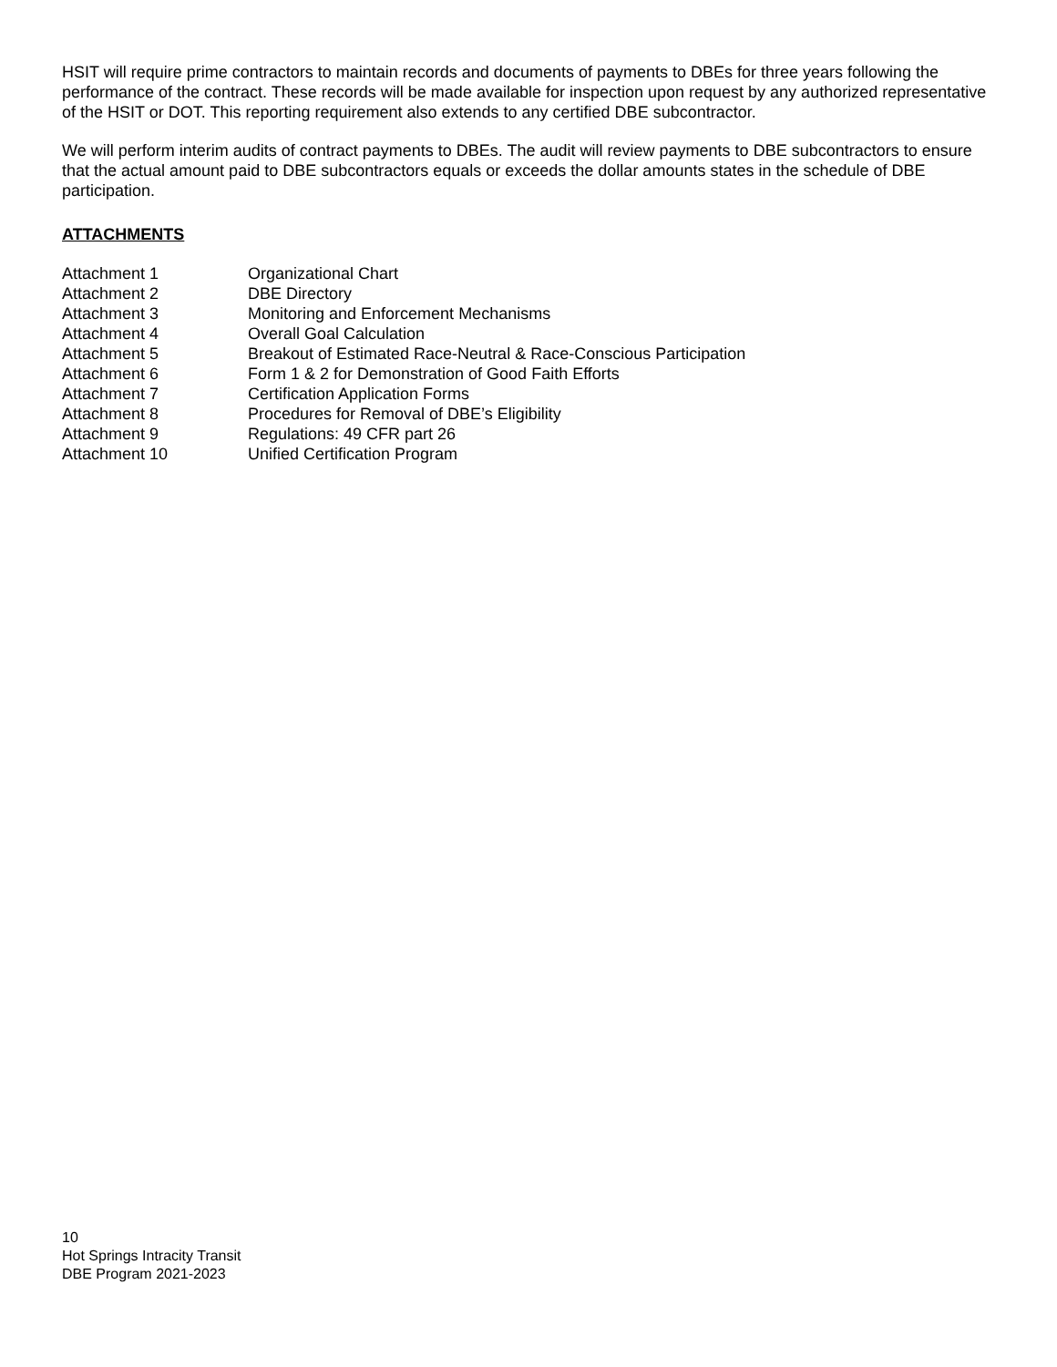HSIT will require prime contractors to maintain records and documents of payments to DBEs for three years following the performance of the contract. These records will be made available for inspection upon request by any authorized representative of the HSIT or DOT. This reporting requirement also extends to any certified DBE subcontractor.
We will perform interim audits of contract payments to DBEs. The audit will review payments to DBE subcontractors to ensure that the actual amount paid to DBE subcontractors equals or exceeds the dollar amounts states in the schedule of DBE participation.
ATTACHMENTS
| Attachment 1 | Organizational Chart |
| Attachment 2 | DBE Directory |
| Attachment 3 | Monitoring and Enforcement Mechanisms |
| Attachment 4 | Overall Goal Calculation |
| Attachment 5 | Breakout of Estimated Race-Neutral & Race-Conscious Participation |
| Attachment 6 | Form 1 & 2 for Demonstration of Good Faith Efforts |
| Attachment 7 | Certification Application Forms |
| Attachment 8 | Procedures for Removal of DBE’s Eligibility |
| Attachment 9 | Regulations: 49 CFR part 26 |
| Attachment 10 | Unified Certification Program |
10
Hot Springs Intracity Transit
DBE Program 2021-2023